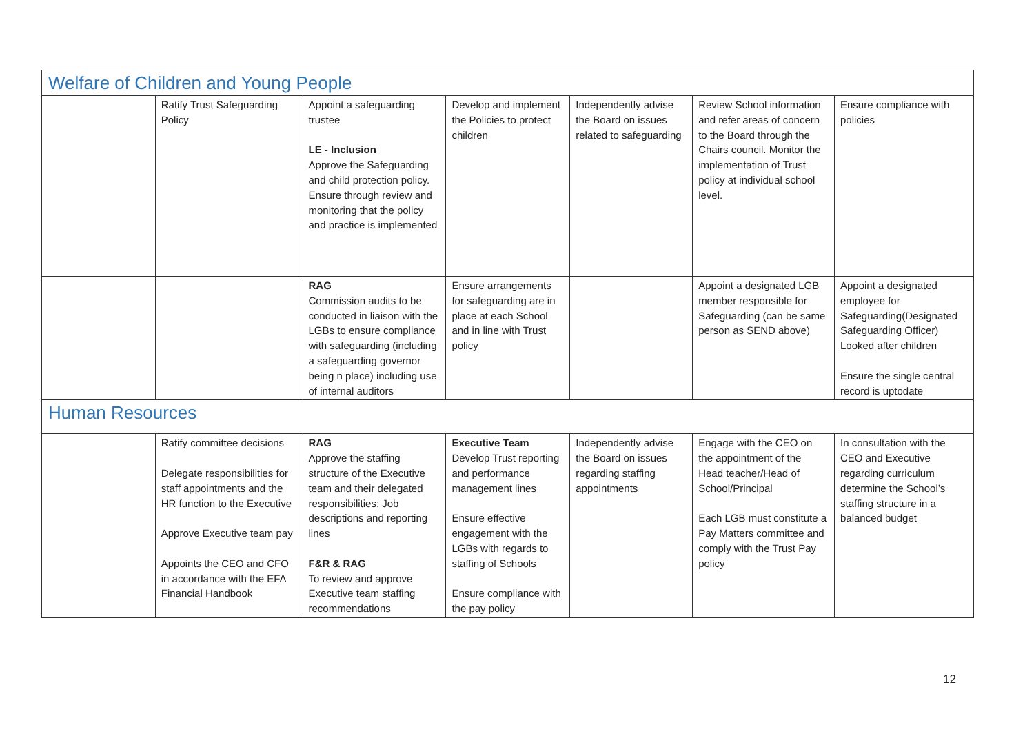| Welfare of Children and Young People | | | | | | |
| | Ratify Trust Safeguarding Policy | Appoint a safeguarding trustee LE - Inclusion Approve the Safeguarding and child protection policy. Ensure through review and monitoring that the policy and practice is implemented | Develop and implement the Policies to protect children | Independently advise the Board on issues related to safeguarding | Review School information and refer areas of concern to the Board through the Chairs council. Monitor the implementation of Trust policy at individual school level. | Ensure compliance with policies |
| | | RAG Commission audits to be conducted in liaison with the LGBs to ensure compliance with safeguarding (including a safeguarding governor being n place) including use of internal auditors | Ensure arrangements for safeguarding are in place at each School and in line with Trust policy | | Appoint a designated LGB member responsible for Safeguarding (can be same person as SEND above) | Appoint a designated employee for Safeguarding(Designated Safeguarding Officer) Looked after children Ensure the single central record is uptodate |
| Human Resources | | | | | | |
| | Ratify committee decisions Delegate responsibilities for staff appointments and the HR function to the Executive Approve Executive team pay Appoints the CEO and CFO in accordance with the EFA Financial Handbook | RAG Approve the staffing structure of the Executive team and their delegated responsibilities; Job descriptions and reporting lines F&R & RAG To review and approve Executive team staffing recommendations | Executive Team Develop Trust reporting and performance management lines Ensure effective engagement with the LGBs with regards to staffing of Schools Ensure compliance with the pay policy | Independently advise the Board on issues regarding staffing appointments | Engage with the CEO on the appointment of the Head teacher/Head of School/Principal Each LGB must constitute a Pay Matters committee and comply with the Trust Pay policy | In consultation with the CEO and Executive regarding curriculum determine the School’s staffing structure in a balanced budget |
12